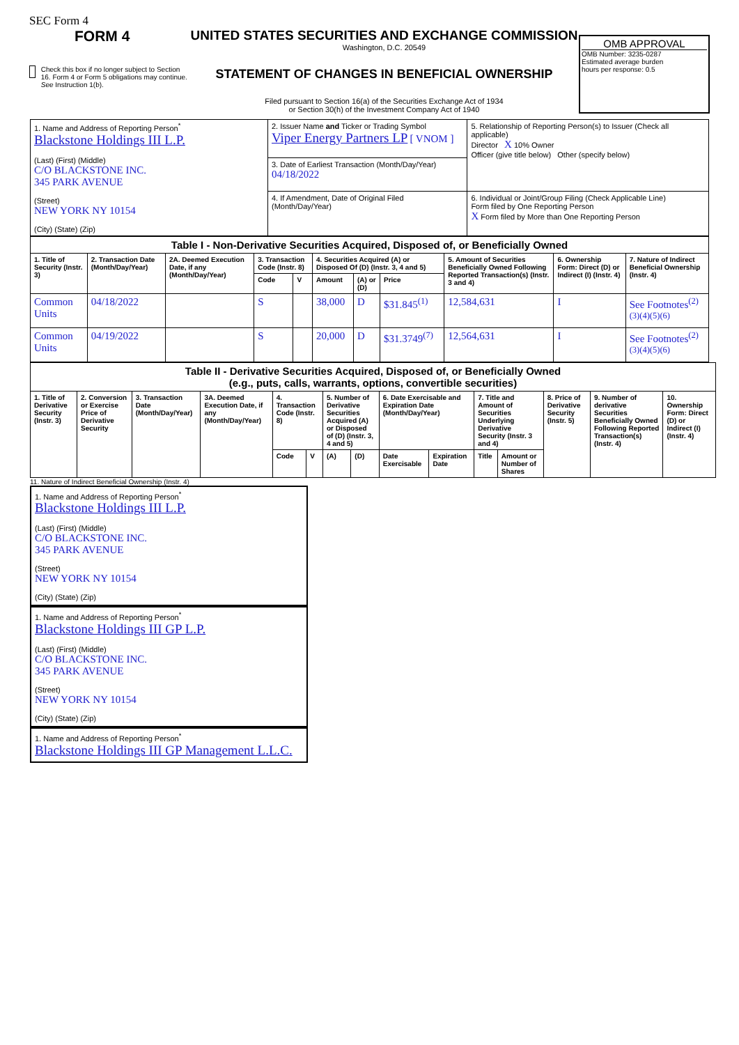SEC Form 4
FORM 4
Check this box if no longer subject to Section 16. Form 4 or Form 5 obligations may continue. See Instruction 1(b).
UNITED STATES SECURITIES AND EXCHANGE COMMISSION
Washington, D.C. 20549
STATEMENT OF CHANGES IN BENEFICIAL OWNERSHIP
Filed pursuant to Section 16(a) of the Securities Exchange Act of 1934
or Section 30(h) of the Investment Company Act of 1940
OMB APPROVAL
OMB Number: 3235-0287
Estimated average burden
hours per response: 0.5
| 1. Name and Address of Reporting Person<sup>*</sup> Blackstone Holdings III L.P. (Last) (First) (Middle) C/O BLACKSTONE INC. 345 PARK AVENUE (Street) NEW YORK NY 10154 (City) (State) (Zip) | 2. Issuer Name and Ticker or Trading Symbol Viper Energy Partners LP [ VNOM ] | 5. Relationship of Reporting Person(s) to Issuer (Check all applicable) Director X 10% Owner Officer (give title below) Other (specify below) |
| | 3. Date of Earliest Transaction (Month/Day/Year) 04/18/2022 | |
| | 4. If Amendment, Date of Original Filed (Month/Day/Year) | 6. Individual or Joint/Group Filing (Check Applicable Line) Form filed by One Reporting Person X Form filed by More than One Reporting Person |
| Table I - Non-Derivative Securities Acquired, Disposed of, or Beneficially Owned | | | | | | | | | | |
| --- | --- | --- | --- | --- | --- | --- | --- | --- | --- | --- |
| 1. Title of Security (Instr. 3) | 2. Transaction Date (Month/Day/Year) | 2A. Deemed Execution Date, if any (Month/Day/Year) | 3. Transaction Code (Instr. 8) | | 4. Securities Acquired (A) or Disposed Of (D) (Instr. 3, 4 and 5) | | | 5. Amount of Securities Beneficially Owned Following Reported Transaction(s) (Instr. 3 and 4) | 6. Ownership Form: Direct (D) or Indirect (I) (Instr. 4) | 7. Nature of Indirect Beneficial Ownership (Instr. 4) |
| | | | Code | V | Amount | (A) or (D) | Price | | | |
| Common Units | 04/18/2022 | | S | | 38,000 | D | $31.845<sup>(1)</sup> | 12,584,631 | I | See Footnotes<sup>(2)(3)(4)(5)(6)</sup> |
| Common Units | 04/19/2022 | | S | | 20,000 | D | $31.3749<sup>(7)</sup> | 12,564,631 | I | See Footnotes<sup>(2)(3)(4)(5)(6)</sup> |
| Table II - Derivative Securities Acquired, Disposed of, or Beneficially Owned (e.g., puts, calls, warrants, options, convertible securities) | | | | | | | | | | | | | | |
| --- | --- | --- | --- | --- | --- | --- | --- | --- | --- | --- | --- | --- | --- | --- |
| 1. Title of Derivative Security (Instr. 3) | 2. Conversion or Exercise Price of Derivative Security | 3. Transaction Date (Month/Day/Year) | 3A. Deemed Execution Date, if any (Month/Day/Year) | 4. Transaction Code (Instr. 8) | | 5. Number of Derivative Securities Acquired (A) or Disposed of (D) (Instr. 3, 4 and 5) | | 6. Date Exercisable and Expiration Date (Month/Day/Year) | | 7. Title and Amount of Securities Underlying Derivative Security (Instr. 3 and 4) | | 8. Price of Derivative Security (Instr. 5) | 9. Number of derivative Securities Beneficially Owned Following Reported Transaction(s) (Instr. 4) | 10. Ownership Form: Direct (D) or Indirect (I) (Instr. 4) |
| | | | | Code | V | (A) | (D) | Date Exercisable | Expiration Date | Title | Amount or Number of Shares | | | |
11. Nature of Indirect Beneficial Ownership (Instr. 4)
1. Name and Address of Reporting Person<sup>*</sup>
Blackstone Holdings III L.P.
(Last) (First) (Middle)
C/O BLACKSTONE INC.
345 PARK AVENUE
(Street)
NEW YORK NY 10154
(City) (State) (Zip)
1. Name and Address of Reporting Person<sup>*</sup>
Blackstone Holdings III GP L.P.
(Last) (First) (Middle)
C/O BLACKSTONE INC.
345 PARK AVENUE
(Street)
NEW YORK NY 10154
(City) (State) (Zip)
1. Name and Address of Reporting Person<sup>*</sup>
Blackstone Holdings III GP Management L.L.C.